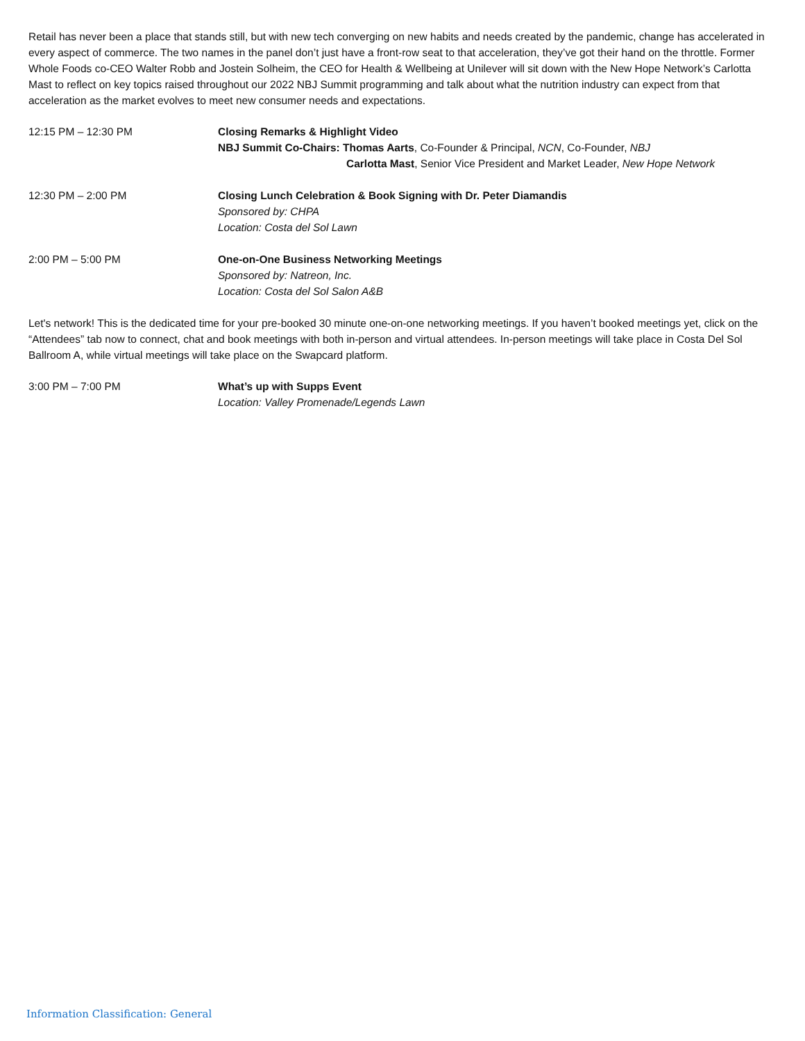Retail has never been a place that stands still, but with new tech converging on new habits and needs created by the pandemic, change has accelerated in every aspect of commerce. The two names in the panel don’t just have a front-row seat to that acceleration, they’ve got their hand on the throttle. Former Whole Foods co-CEO Walter Robb and Jostein Solheim, the CEO for Health & Wellbeing at Unilever will sit down with the New Hope Network’s Carlotta Mast to reflect on key topics raised throughout our 2022 NBJ Summit programming and talk about what the nutrition industry can expect from that acceleration as the market evolves to meet new consumer needs and expectations.
12:15 PM – 12:30 PM Closing Remarks & Highlight Video
NBJ Summit Co-Chairs: Thomas Aarts, Co-Founder & Principal, NCN, Co-Founder, NBJ
Carlotta Mast, Senior Vice President and Market Leader, New Hope Network
12:30 PM – 2:00 PM Closing Lunch Celebration & Book Signing with Dr. Peter Diamandis
Sponsored by: CHPA
Location: Costa del Sol Lawn
2:00 PM – 5:00 PM One-on-One Business Networking Meetings
Sponsored by: Natreon, Inc.
Location: Costa del Sol Salon A&B
Let's network! This is the dedicated time for your pre-booked 30 minute one-on-one networking meetings. If you haven’t booked meetings yet, click on the “Attendees” tab now to connect, chat and book meetings with both in-person and virtual attendees. In-person meetings will take place in Costa Del Sol Ballroom A, while virtual meetings will take place on the Swapcard platform.
3:00 PM – 7:00 PM What’s up with Supps Event
Location: Valley Promenade/Legends Lawn
Information Classification: General